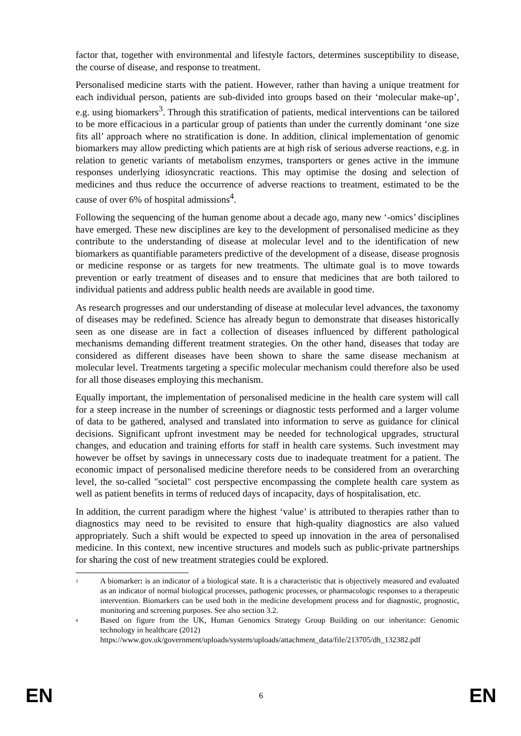factor that, together with environmental and lifestyle factors, determines susceptibility to disease, the course of disease, and response to treatment.
Personalised medicine starts with the patient. However, rather than having a unique treatment for each individual person, patients are sub-divided into groups based on their ‘molecular make-up’, e.g. using biomarkers<sup>3</sup>. Through this stratification of patients, medical interventions can be tailored to be more efficacious in a particular group of patients than under the currently dominant ‘one size fits all’ approach where no stratification is done. In addition, clinical implementation of genomic biomarkers may allow predicting which patients are at high risk of serious adverse reactions, e.g. in relation to genetic variants of metabolism enzymes, transporters or genes active in the immune responses underlying idiosyncratic reactions. This may optimise the dosing and selection of medicines and thus reduce the occurrence of adverse reactions to treatment, estimated to be the cause of over 6% of hospital admissions<sup>4</sup>.
Following the sequencing of the human genome about a decade ago, many new ‘-omics’ disciplines have emerged. These new disciplines are key to the development of personalised medicine as they contribute to the understanding of disease at molecular level and to the identification of new biomarkers as quantifiable parameters predictive of the development of a disease, disease prognosis or medicine response or as targets for new treatments. The ultimate goal is to move towards prevention or early treatment of diseases and to ensure that medicines that are both tailored to individual patients and address public health needs are available in good time.
As research progresses and our understanding of disease at molecular level advances, the taxonomy of diseases may be redefined. Science has already begun to demonstrate that diseases historically seen as one disease are in fact a collection of diseases influenced by different pathological mechanisms demanding different treatment strategies. On the other hand, diseases that today are considered as different diseases have been shown to share the same disease mechanism at molecular level. Treatments targeting a specific molecular mechanism could therefore also be used for all those diseases employing this mechanism.
Equally important, the implementation of personalised medicine in the health care system will call for a steep increase in the number of screenings or diagnostic tests performed and a larger volume of data to be gathered, analysed and translated into information to serve as guidance for clinical decisions. Significant upfront investment may be needed for technological upgrades, structural changes, and education and training efforts for staff in health care systems. Such investment may however be offset by savings in unnecessary costs due to inadequate treatment for a patient. The economic impact of personalised medicine therefore needs to be considered from an overarching level, the so-called "societal" cost perspective encompassing the complete health care system as well as patient benefits in terms of reduced days of incapacity, days of hospitalisation, etc.
In addition, the current paradigm where the highest ‘value’ is attributed to therapies rather than to diagnostics may need to be revisited to ensure that high-quality diagnostics are also valued appropriately. Such a shift would be expected to speed up innovation in the area of personalised medicine. In this context, new incentive structures and models such as public-private partnerships for sharing the cost of new treatment strategies could be explored.
<sup>3</sup> A biomarker: is an indicator of a biological state. It is a characteristic that is objectively measured and evaluated as an indicator of normal biological processes, pathogenic processes, or pharmacologic responses to a therapeutic intervention. Biomarkers can be used both in the medicine development process and for diagnostic, prognostic, monitoring and screening purposes. See also section 3.2.
<sup>4</sup> Based on figure from the UK, Human Genomics Strategy Group Building on our inheritance: Genomic technology in healthcare (2012)
https://www.gov.uk/government/uploads/system/uploads/attachment_data/file/213705/dh_132382.pdf
EN 6 EN